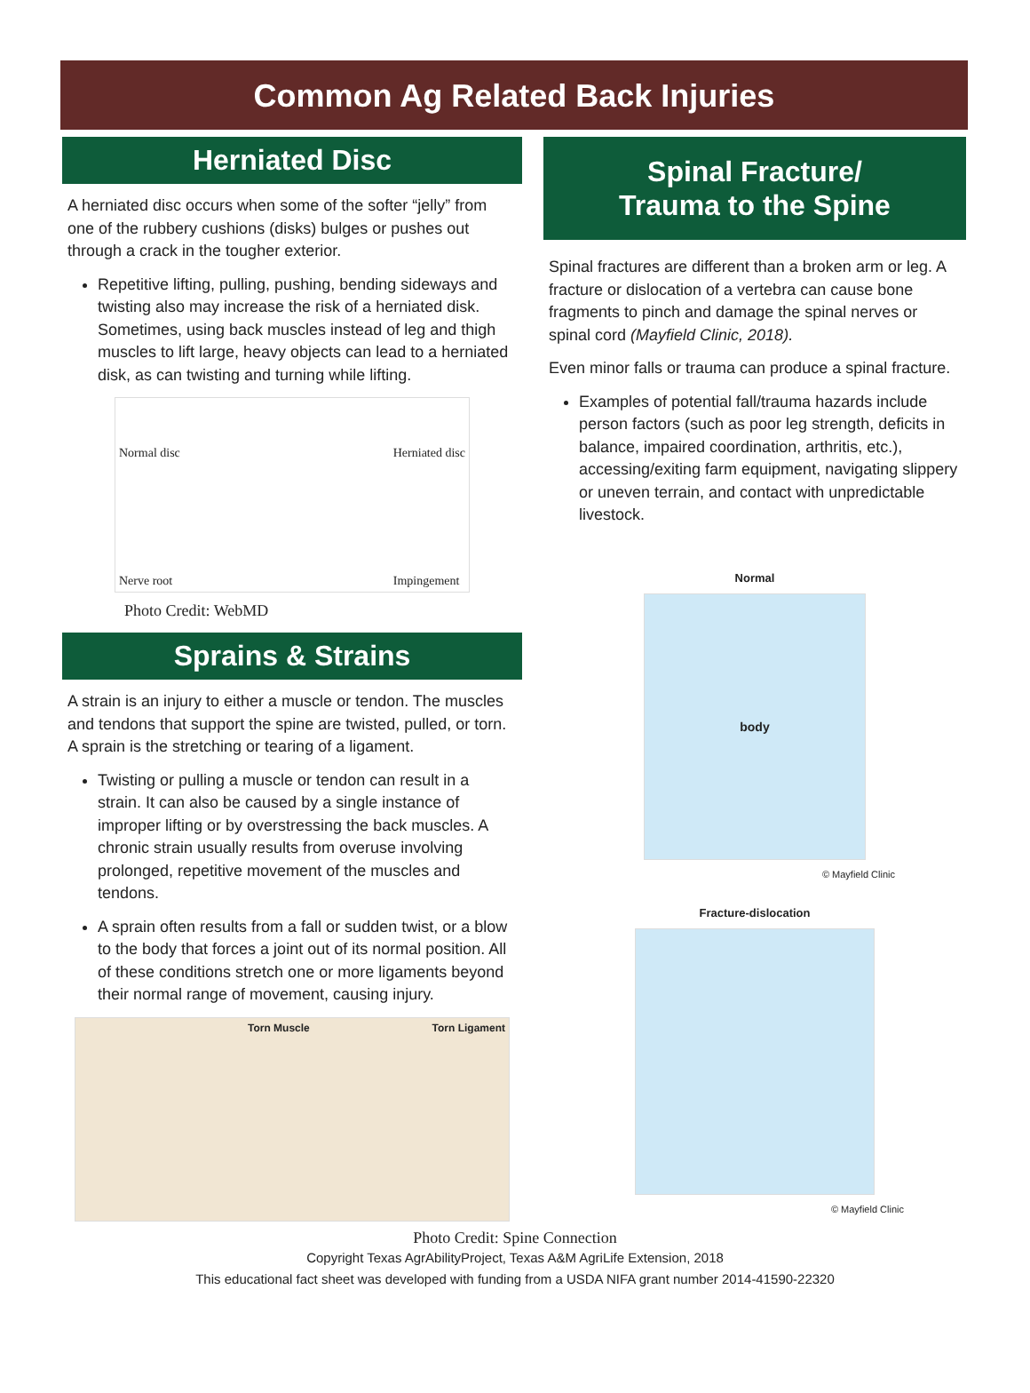Common Ag Related Back Injuries
Herniated Disc
A herniated disc occurs when some of the softer “jelly” from one of the rubbery cushions (disks) bulges or pushes out through a crack in the tougher exterior.
Repetitive lifting, pulling, pushing, bending sideways and twisting also may increase the risk of a herniated disk. Sometimes, using back muscles instead of leg and thigh muscles to lift large, heavy objects can lead to a herniated disk, as can twisting and turning while lifting.
Normal disc
Nerve root Herniated disc
Impingement
Photo Credit: WebMD
Sprains & Strains
A strain is an injury to either a muscle or tendon. The muscles and tendons that support the spine are twisted, pulled, or torn. A sprain is the stretching or tearing of a ligament.
Twisting or pulling a muscle or tendon can result in a strain. It can also be caused by a single instance of improper lifting or by overstressing the back muscles. A chronic strain usually results from overuse involving prolonged, repetitive movement of the muscles and tendons.
A sprain often results from a fall or sudden twist, or a blow to the body that forces a joint out of its normal position. All of these conditions stretch one or more ligaments beyond their normal range of movement, causing injury.
Torn Muscle Torn Ligament
Spinal Fracture/
Trauma to the Spine
Spinal fractures are different than a broken arm or leg. A fracture or dislocation of a vertebra can cause bone fragments to pinch and damage the spinal nerves or spinal cord (Mayfield Clinic, 2018).
Even minor falls or trauma can produce a spinal fracture.
Examples of potential fall/trauma hazards include person factors (such as poor leg strength, deficits in balance, impaired coordination, arthritis, etc.), accessing/exiting farm equipment, navigating slippery or uneven terrain, and contact with unpredictable livestock.
Normal
body
© Mayfield Clinic
Fracture-dislocation
© Mayfield Clinic
Photo Credit: Spine Connection
Copyright Texas AgrAbilityProject, Texas A&M AgriLife Extension, 2018
This educational fact sheet was developed with funding from a USDA NIFA grant number 2014-41590-22320